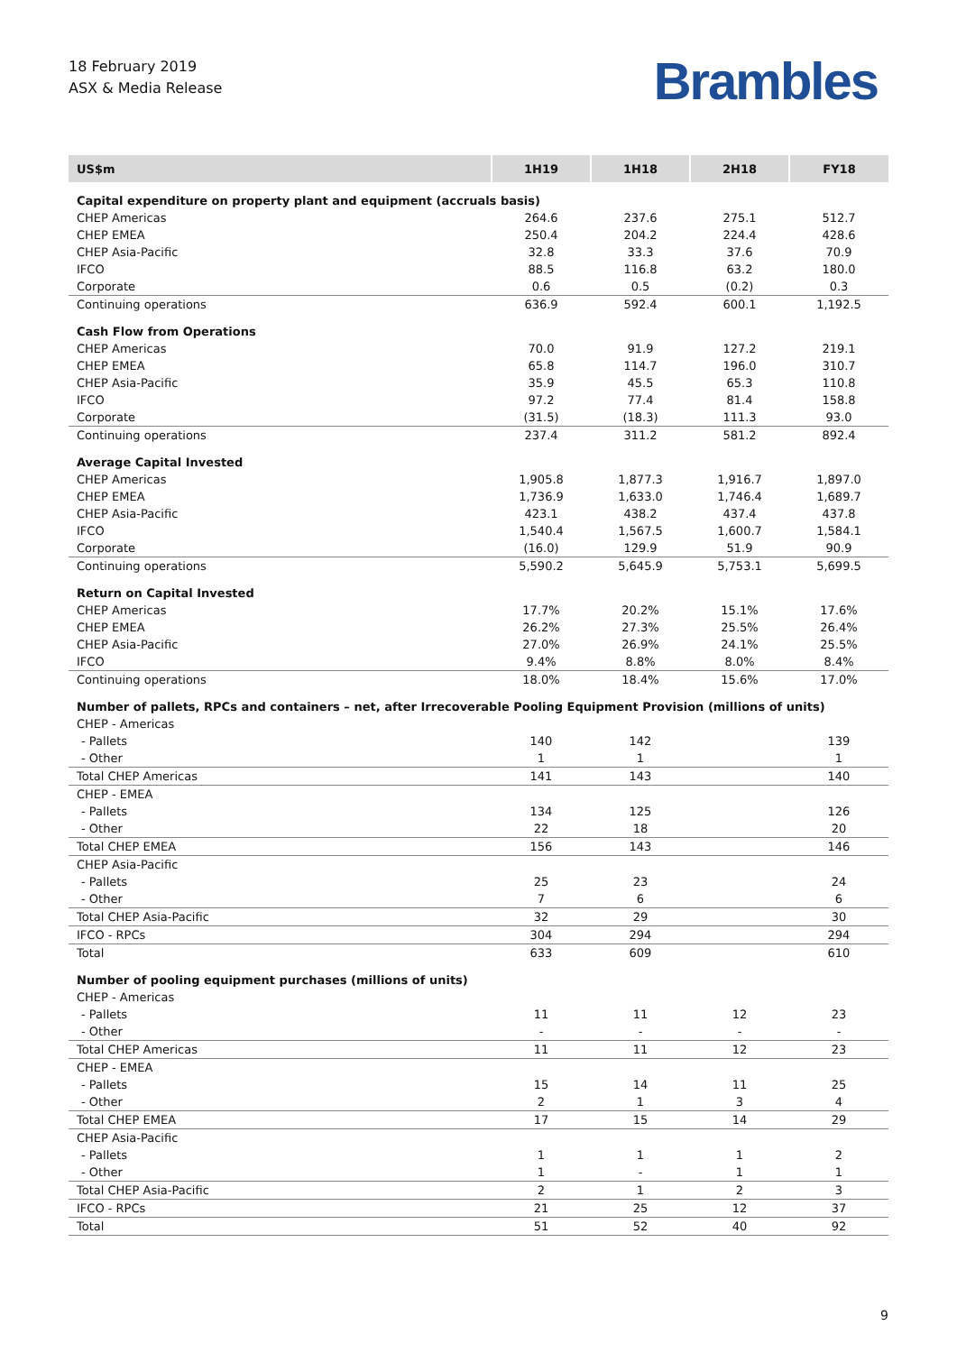18 February 2019
ASX & Media Release
Brambles
| US$m | 1H19 | 1H18 | 2H18 | FY18 |
| --- | --- | --- | --- | --- |
| Capital expenditure on property plant and equipment (accruals basis) | | | | |
| CHEP Americas | 264.6 | 237.6 | 275.1 | 512.7 |
| CHEP EMEA | 250.4 | 204.2 | 224.4 | 428.6 |
| CHEP Asia-Pacific | 32.8 | 33.3 | 37.6 | 70.9 |
| IFCO | 88.5 | 116.8 | 63.2 | 180.0 |
| Corporate | 0.6 | 0.5 | (0.2) | 0.3 |
| Continuing operations | 636.9 | 592.4 | 600.1 | 1,192.5 |
| Cash Flow from Operations | | | | |
| CHEP Americas | 70.0 | 91.9 | 127.2 | 219.1 |
| CHEP EMEA | 65.8 | 114.7 | 196.0 | 310.7 |
| CHEP Asia-Pacific | 35.9 | 45.5 | 65.3 | 110.8 |
| IFCO | 97.2 | 77.4 | 81.4 | 158.8 |
| Corporate | (31.5) | (18.3) | 111.3 | 93.0 |
| Continuing operations | 237.4 | 311.2 | 581.2 | 892.4 |
| Average Capital Invested | | | | |
| CHEP Americas | 1,905.8 | 1,877.3 | 1,916.7 | 1,897.0 |
| CHEP EMEA | 1,736.9 | 1,633.0 | 1,746.4 | 1,689.7 |
| CHEP Asia-Pacific | 423.1 | 438.2 | 437.4 | 437.8 |
| IFCO | 1,540.4 | 1,567.5 | 1,600.7 | 1,584.1 |
| Corporate | (16.0) | 129.9 | 51.9 | 90.9 |
| Continuing operations | 5,590.2 | 5,645.9 | 5,753.1 | 5,699.5 |
| Return on Capital Invested | | | | |
| CHEP Americas | 17.7% | 20.2% | 15.1% | 17.6% |
| CHEP EMEA | 26.2% | 27.3% | 25.5% | 26.4% |
| CHEP Asia-Pacific | 27.0% | 26.9% | 24.1% | 25.5% |
| IFCO | 9.4% | 8.8% | 8.0% | 8.4% |
| Continuing operations | 18.0% | 18.4% | 15.6% | 17.0% |
| Number of pallets, RPCs and containers – net, after Irrecoverable Pooling Equipment Provision (millions of units) | | | | |
| CHEP - Americas | | | | |
| - Pallets | 140 | 142 | | 139 |
| - Other | 1 | 1 | | 1 |
| Total CHEP Americas | 141 | 143 | | 140 |
| CHEP - EMEA | | | | |
| - Pallets | 134 | 125 | | 126 |
| - Other | 22 | 18 | | 20 |
| Total CHEP EMEA | 156 | 143 | | 146 |
| CHEP Asia-Pacific | | | | |
| - Pallets | 25 | 23 | | 24 |
| - Other | 7 | 6 | | 6 |
| Total CHEP Asia-Pacific | 32 | 29 | | 30 |
| IFCO - RPCs | 304 | 294 | | 294 |
| Total | 633 | 609 | | 610 |
| Number of pooling equipment purchases (millions of units) | | | | |
| CHEP - Americas | | | | |
| - Pallets | 11 | 11 | 12 | 23 |
| - Other | - | - | - | - |
| Total CHEP Americas | 11 | 11 | 12 | 23 |
| CHEP - EMEA | | | | |
| - Pallets | 15 | 14 | 11 | 25 |
| - Other | 2 | 1 | 3 | 4 |
| Total CHEP EMEA | 17 | 15 | 14 | 29 |
| CHEP Asia-Pacific | | | | |
| - Pallets | 1 | 1 | 1 | 2 |
| - Other | 1 | - | 1 | 1 |
| Total CHEP Asia-Pacific | 2 | 1 | 2 | 3 |
| IFCO - RPCs | 21 | 25 | 12 | 37 |
| Total | 51 | 52 | 40 | 92 |
9